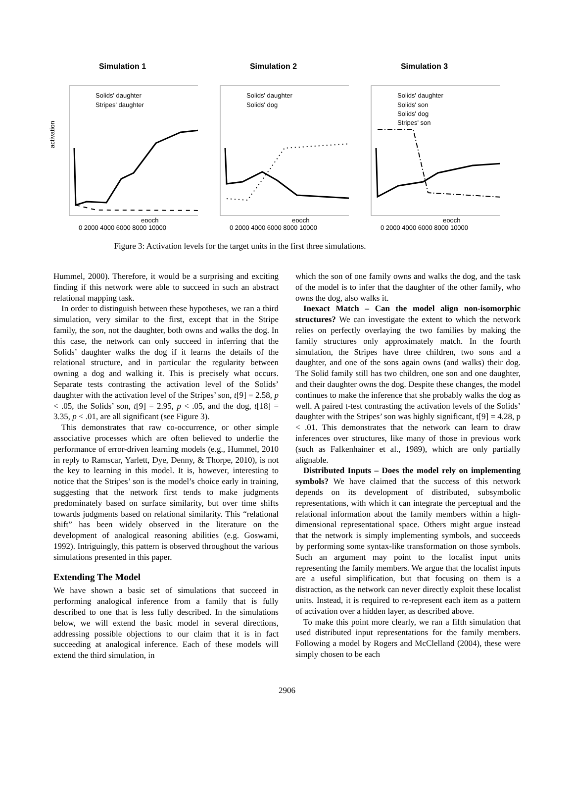Simulation 1
Solids' daughter
Stripes' daughter
epoch
activation
0 2000 4000 6000 8000 10000
Simulation 2
Solids' daughter
Solids' dog
epoch
0 2000 4000 6000 8000 10000
Simulation 3
Solids' daughter
Solids' son
Solids' dog
Stripes' son
epoch
0 2000 4000 6000 8000 10000
Figure 3: Activation levels for the target units in the first three simulations.
Hummel, 2000). Therefore, it would be a surprising and exciting finding if this network were able to succeed in such an abstract relational mapping task.
In order to distinguish between these hypotheses, we ran a third simulation, very similar to the first, except that in the Stripe family, the son, not the daughter, both owns and walks the dog. In this case, the network can only succeed in inferring that the Solids’ daughter walks the dog if it learns the details of the relational structure, and in particular the regularity between owning a dog and walking it. This is precisely what occurs. Separate tests contrasting the activation level of the Solids’ daughter with the activation level of the Stripes’ son, t[9] = 2.58, p < .05, the Solids’ son, t[9] = 2.95, p < .05, and the dog, t[18] = 3.35, p < .01, are all significant (see Figure 3).
This demonstrates that raw co-occurrence, or other simple associative processes which are often believed to underlie the performance of error-driven learning models (e.g., Hummel, 2010 in reply to Ramscar, Yarlett, Dye, Denny, & Thorpe, 2010), is not the key to learning in this model. It is, however, interesting to notice that the Stripes’ son is the model’s choice early in training, suggesting that the network first tends to make judgments predominately based on surface similarity, but over time shifts towards judgments based on relational similarity. This “relational shift” has been widely observed in the literature on the development of analogical reasoning abilities (e.g. Goswami, 1992). Intriguingly, this pattern is observed throughout the various simulations presented in this paper.
Extending The Model
We have shown a basic set of simulations that succeed in performing analogical inference from a family that is fully described to one that is less fully described. In the simulations below, we will extend the basic model in several directions, addressing possible objections to our claim that it is in fact succeeding at analogical inference. Each of these models will extend the third simulation, in
which the son of one family owns and walks the dog, and the task of the model is to infer that the daughter of the other family, who owns the dog, also walks it.
Inexact Match – Can the model align non-isomorphic structures? We can investigate the extent to which the network relies on perfectly overlaying the two families by making the family structures only approximately match. In the fourth simulation, the Stripes have three children, two sons and a daughter, and one of the sons again owns (and walks) their dog. The Solid family still has two children, one son and one daughter, and their daughter owns the dog. Despite these changes, the model continues to make the inference that she probably walks the dog as well. A paired t-test contrasting the activation levels of the Solids’ daughter with the Stripes’ son was highly significant, t[9] = 4.28, p < .01. This demonstrates that the network can learn to draw inferences over structures, like many of those in previous work (such as Falkenhainer et al., 1989), which are only partially alignable.
Distributed Inputs – Does the model rely on implementing symbols? We have claimed that the success of this network depends on its development of distributed, subsymbolic representations, with which it can integrate the perceptual and the relational information about the family members within a high-dimensional representational space. Others might argue instead that the network is simply implementing symbols, and succeeds by performing some syntax-like transformation on those symbols. Such an argument may point to the localist input units representing the family members. We argue that the localist inputs are a useful simplification, but that focusing on them is a distraction, as the network can never directly exploit these localist units. Instead, it is required to re-represent each item as a pattern of activation over a hidden layer, as described above.
To make this point more clearly, we ran a fifth simulation that used distributed input representations for the family members. Following a model by Rogers and McClelland (2004), these were simply chosen to be each
2906